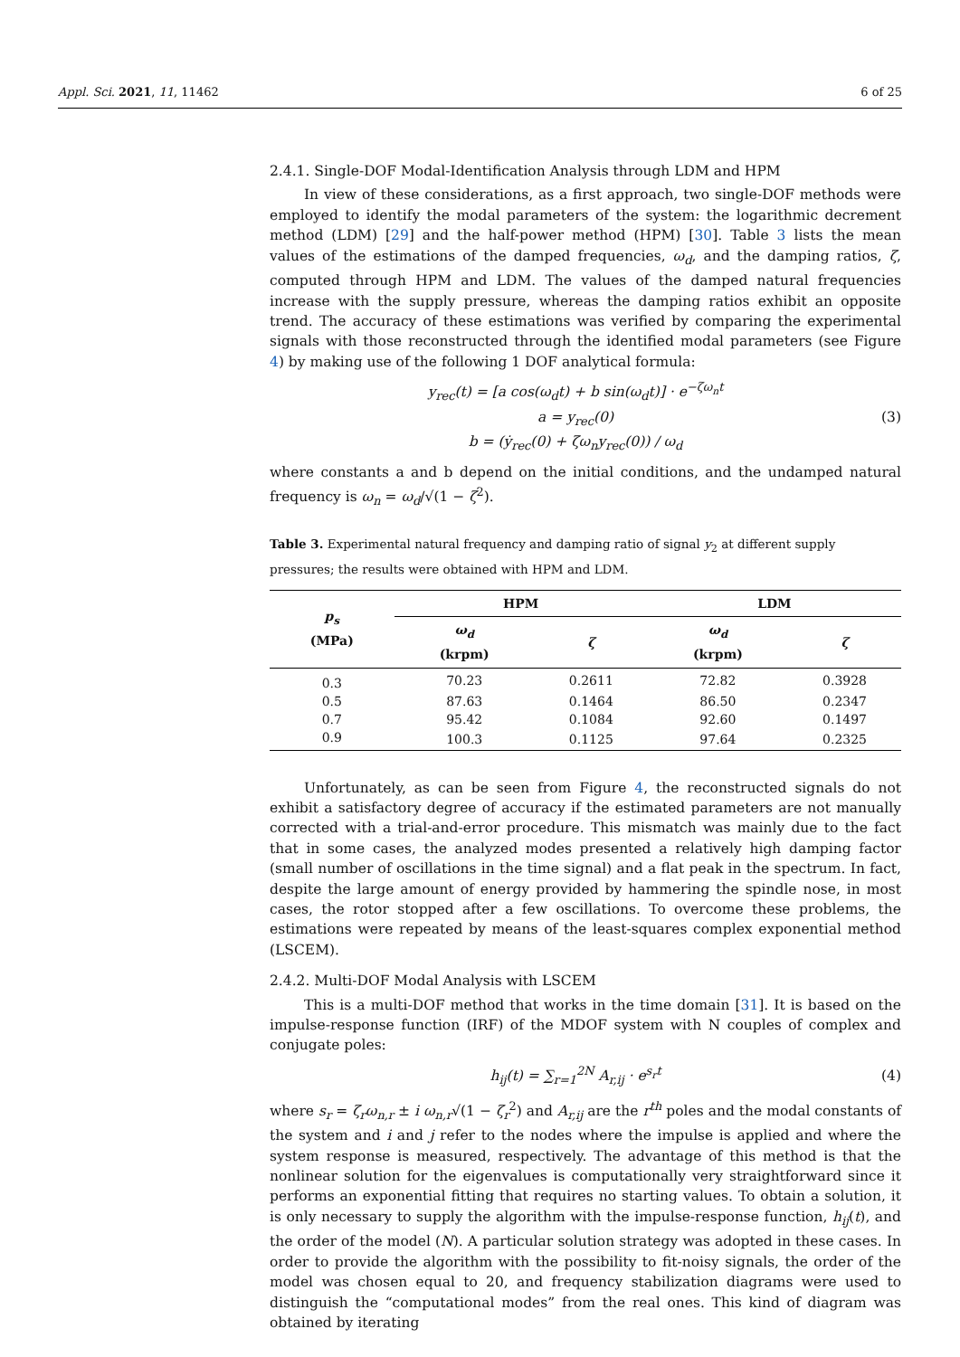Appl. Sci. 2021, 11, 11462 6 of 25
2.4.1. Single-DOF Modal-Identification Analysis through LDM and HPM
In view of these considerations, as a first approach, two single-DOF methods were employed to identify the modal parameters of the system: the logarithmic decrement method (LDM) [29] and the half-power method (HPM) [30]. Table 3 lists the mean values of the estimations of the damped frequencies, ω<sub>d</sub>, and the damping ratios, ζ, computed through HPM and LDM. The values of the damped natural frequencies increase with the supply pressure, whereas the damping ratios exhibit an opposite trend. The accuracy of these estimations was verified by comparing the experimental signals with those reconstructed through the identified modal parameters (see Figure 4) by making use of the following 1 DOF analytical formula:
y<sub>rec</sub>(t) = [a cos(ω<sub>d</sub>t) + b sin(ω<sub>d</sub>t)] · e<sup>−ζω<sub>n</sub>t</sup>
a = y<sub>rec</sub>(0)
b = (ẏ<sub>rec</sub>(0) + ζω<sub>n</sub>y<sub>rec</sub>(0)) / ω<sub>d</sub>
(3)
where constants a and b depend on the initial conditions, and the undamped natural frequency is ω<sub>n</sub> = ω<sub>d</sub>/√(1 − ζ<sup>2</sup>).
Table 3. Experimental natural frequency and damping ratio of signal y<sub>2</sub> at different supply pressures; the results were obtained with HPM and LDM.
| p<sub>s</sub> (MPa) | HPM | | LDM | |
| --- | --- | --- | --- | --- |
| | ω<sub>d</sub> (krpm) | ζ | ω<sub>d</sub> (krpm) | ζ |
| 0.3 | 70.23 | 0.2611 | 72.82 | 0.3928 |
| 0.5 | 87.63 | 0.1464 | 86.50 | 0.2347 |
| 0.7 | 95.42 | 0.1084 | 92.60 | 0.1497 |
| 0.9 | 100.3 | 0.1125 | 97.64 | 0.2325 |
Unfortunately, as can be seen from Figure 4, the reconstructed signals do not exhibit a satisfactory degree of accuracy if the estimated parameters are not manually corrected with a trial-and-error procedure. This mismatch was mainly due to the fact that in some cases, the analyzed modes presented a relatively high damping factor (small number of oscillations in the time signal) and a flat peak in the spectrum. In fact, despite the large amount of energy provided by hammering the spindle nose, in most cases, the rotor stopped after a few oscillations. To overcome these problems, the estimations were repeated by means of the least-squares complex exponential method (LSCEM).
2.4.2. Multi-DOF Modal Analysis with LSCEM
This is a multi-DOF method that works in the time domain [31]. It is based on the impulse-response function (IRF) of the MDOF system with N couples of complex and conjugate poles:
h<sub>ij</sub>(t) = ∑<sub>r=1</sub><sup>2N</sup> A<sub>r,ij</sub> · e<sup>s<sub>r</sub>t</sup> (4)
where s<sub>r</sub> = ζ<sub>r</sub>ω<sub>n,r</sub> ± i ω<sub>n,r</sub>√(1 − ζ<sub>r</sub><sup>2</sup>) and A<sub>r,ij</sub> are the r<sup>th</sup> poles and the modal constants of the system and i and j refer to the nodes where the impulse is applied and where the system response is measured, respectively. The advantage of this method is that the nonlinear solution for the eigenvalues is computationally very straightforward since it performs an exponential fitting that requires no starting values. To obtain a solution, it is only necessary to supply the algorithm with the impulse-response function, h<sub>ij</sub>(t), and the order of the model (N). A particular solution strategy was adopted in these cases. In order to provide the algorithm with the possibility to fit-noisy signals, the order of the model was chosen equal to 20, and frequency stabilization diagrams were used to distinguish the “computational modes” from the real ones. This kind of diagram was obtained by iterating